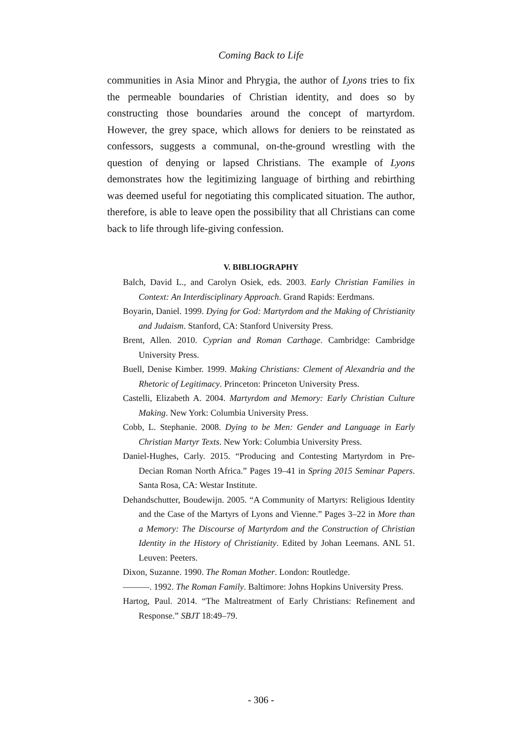Coming Back to Life
communities in Asia Minor and Phrygia, the author of Lyons tries to fix the permeable boundaries of Christian identity, and does so by constructing those boundaries around the concept of martyrdom. However, the grey space, which allows for deniers to be reinstated as confessors, suggests a communal, on-the-ground wrestling with the question of denying or lapsed Christians. The example of Lyons demonstrates how the legitimizing language of birthing and rebirthing was deemed useful for negotiating this complicated situation. The author, therefore, is able to leave open the possibility that all Christians can come back to life through life-giving confession.
V. BIBLIOGRAPHY
Balch, David L., and Carolyn Osiek, eds. 2003. Early Christian Families in Context: An Interdisciplinary Approach. Grand Rapids: Eerdmans.
Boyarin, Daniel. 1999. Dying for God: Martyrdom and the Making of Christianity and Judaism. Stanford, CA: Stanford University Press.
Brent, Allen. 2010. Cyprian and Roman Carthage. Cambridge: Cambridge University Press.
Buell, Denise Kimber. 1999. Making Christians: Clement of Alexandria and the Rhetoric of Legitimacy. Princeton: Princeton University Press.
Castelli, Elizabeth A. 2004. Martyrdom and Memory: Early Christian Culture Making. New York: Columbia University Press.
Cobb, L. Stephanie. 2008. Dying to be Men: Gender and Language in Early Christian Martyr Texts. New York: Columbia University Press.
Daniel-Hughes, Carly. 2015. “Producing and Contesting Martyrdom in Pre-Decian Roman North Africa.” Pages 19–41 in Spring 2015 Seminar Papers. Santa Rosa, CA: Westar Institute.
Dehandschutter, Boudewijn. 2005. “A Community of Martyrs: Religious Identity and the Case of the Martyrs of Lyons and Vienne.” Pages 3–22 in More than a Memory: The Discourse of Martyrdom and the Construction of Christian Identity in the History of Christianity. Edited by Johan Leemans. ANL 51. Leuven: Peeters.
Dixon, Suzanne. 1990. The Roman Mother. London: Routledge.
———. 1992. The Roman Family. Baltimore: Johns Hopkins University Press.
Hartog, Paul. 2014. “The Maltreatment of Early Christians: Refinement and Response.” SBJT 18:49–79.
- 306 -